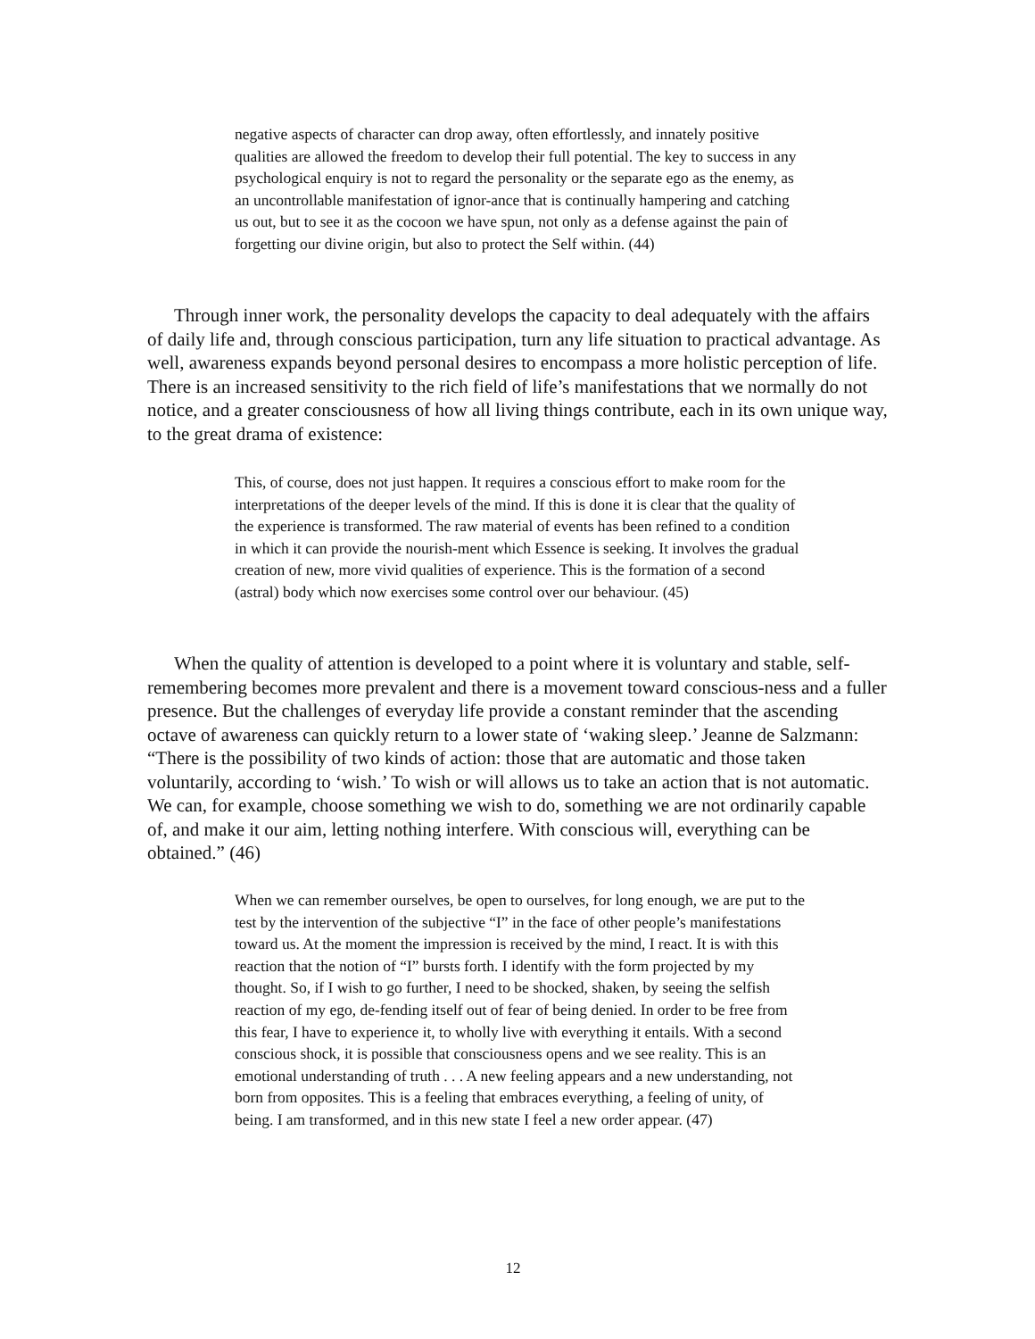negative aspects of character can drop away, often effortlessly, and innately positive qualities are allowed the freedom to develop their full potential. The key to success in any psychological enquiry is not to regard the personality or the separate ego as the enemy, as an uncontrollable manifestation of ignor-ance that is continually hampering and catching us out, but to see it as the cocoon we have spun, not only as a defense against the pain of forgetting our divine origin, but also to protect the Self within. (44)
Through inner work, the personality develops the capacity to deal adequately with the affairs of daily life and, through conscious participation, turn any life situation to practical advantage. As well, awareness expands beyond personal desires to encompass a more holistic perception of life. There is an increased sensitivity to the rich field of life’s manifestations that we normally do not notice, and a greater consciousness of how all living things contribute, each in its own unique way, to the great drama of existence:
This, of course, does not just happen. It requires a conscious effort to make room for the interpretations of the deeper levels of the mind. If this is done it is clear that the quality of the experience is transformed. The raw material of events has been refined to a condition in which it can provide the nourish-ment which Essence is seeking. It involves the gradual creation of new, more vivid qualities of experience. This is the formation of a second (astral) body which now exercises some control over our behaviour. (45)
When the quality of attention is developed to a point where it is voluntary and stable, self-remembering becomes more prevalent and there is a movement toward conscious-ness and a fuller presence. But the challenges of everyday life provide a constant reminder that the ascending octave of awareness can quickly return to a lower state of ‘waking sleep.’ Jeanne de Salzmann: “There is the possibility of two kinds of action: those that are automatic and those taken voluntarily, according to ‘wish.’ To wish or will allows us to take an action that is not automatic. We can, for example, choose something we wish to do, something we are not ordinarily capable of, and make it our aim, letting nothing interfere. With conscious will, everything can be obtained.” (46)
When we can remember ourselves, be open to ourselves, for long enough, we are put to the test by the intervention of the subjective “I” in the face of other people’s manifestations toward us. At the moment the impression is received by the mind, I react. It is with this reaction that the notion of “I” bursts forth. I identify with the form projected by my thought. So, if I wish to go further, I need to be shocked, shaken, by seeing the selfish reaction of my ego, de-fending itself out of fear of being denied. In order to be free from this fear, I have to experience it, to wholly live with everything it entails. With a second conscious shock, it is possible that consciousness opens and we see reality. This is an emotional understanding of truth . . . A new feeling appears and a new understanding, not born from opposites. This is a feeling that embraces everything, a feeling of unity, of being. I am transformed, and in this new state I feel a new order appear. (47)
12